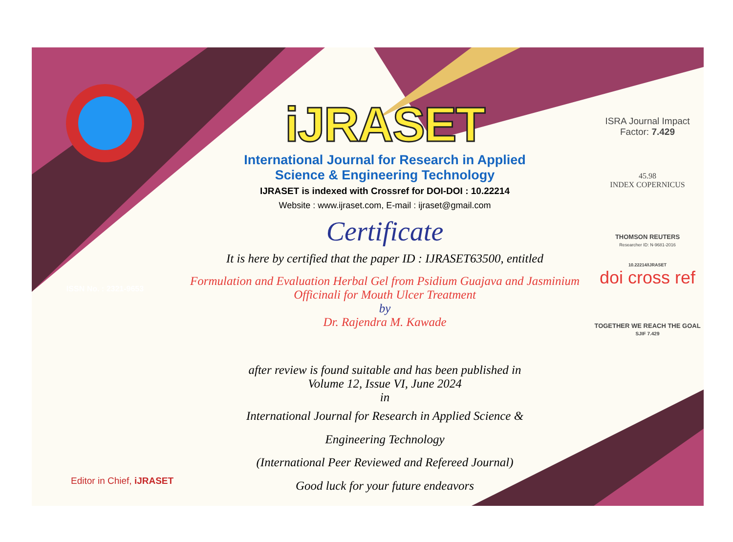ISSN No. : 2321-9653
iJRASET
International Journal for Research in Applied
Science & Engineering Technology
IJRASET is indexed with Crossref for DOI-DOI : 10.22214
Website : www.ijraset.com, E-mail : ijraset@gmail.com
Certificate
It is here by certified that the paper ID : IJRASET63500, entitled
Formulation and Evaluation Herbal Gel from Psidium Guajava and Jasminium
Officinali for Mouth Ulcer Treatment
by
Dr. Rajendra M. Kawade
after review is found suitable and has been published in
Volume 12, Issue VI, June 2024
in
International Journal for Research in Applied Science &
Engineering Technology
(International Peer Reviewed and Refereed Journal)
Good luck for your future endeavors
ISRA Journal Impact
Factor: 7.429
45.98
INDEX COPERNICUS
THOMSON REUTERS
Researcher ID: N-9681-2016
10.22214/IJRASET
doi cross ref
TOGETHER WE REACH THE GOAL
SJIF 7.429
Editor in Chief, iJRASET